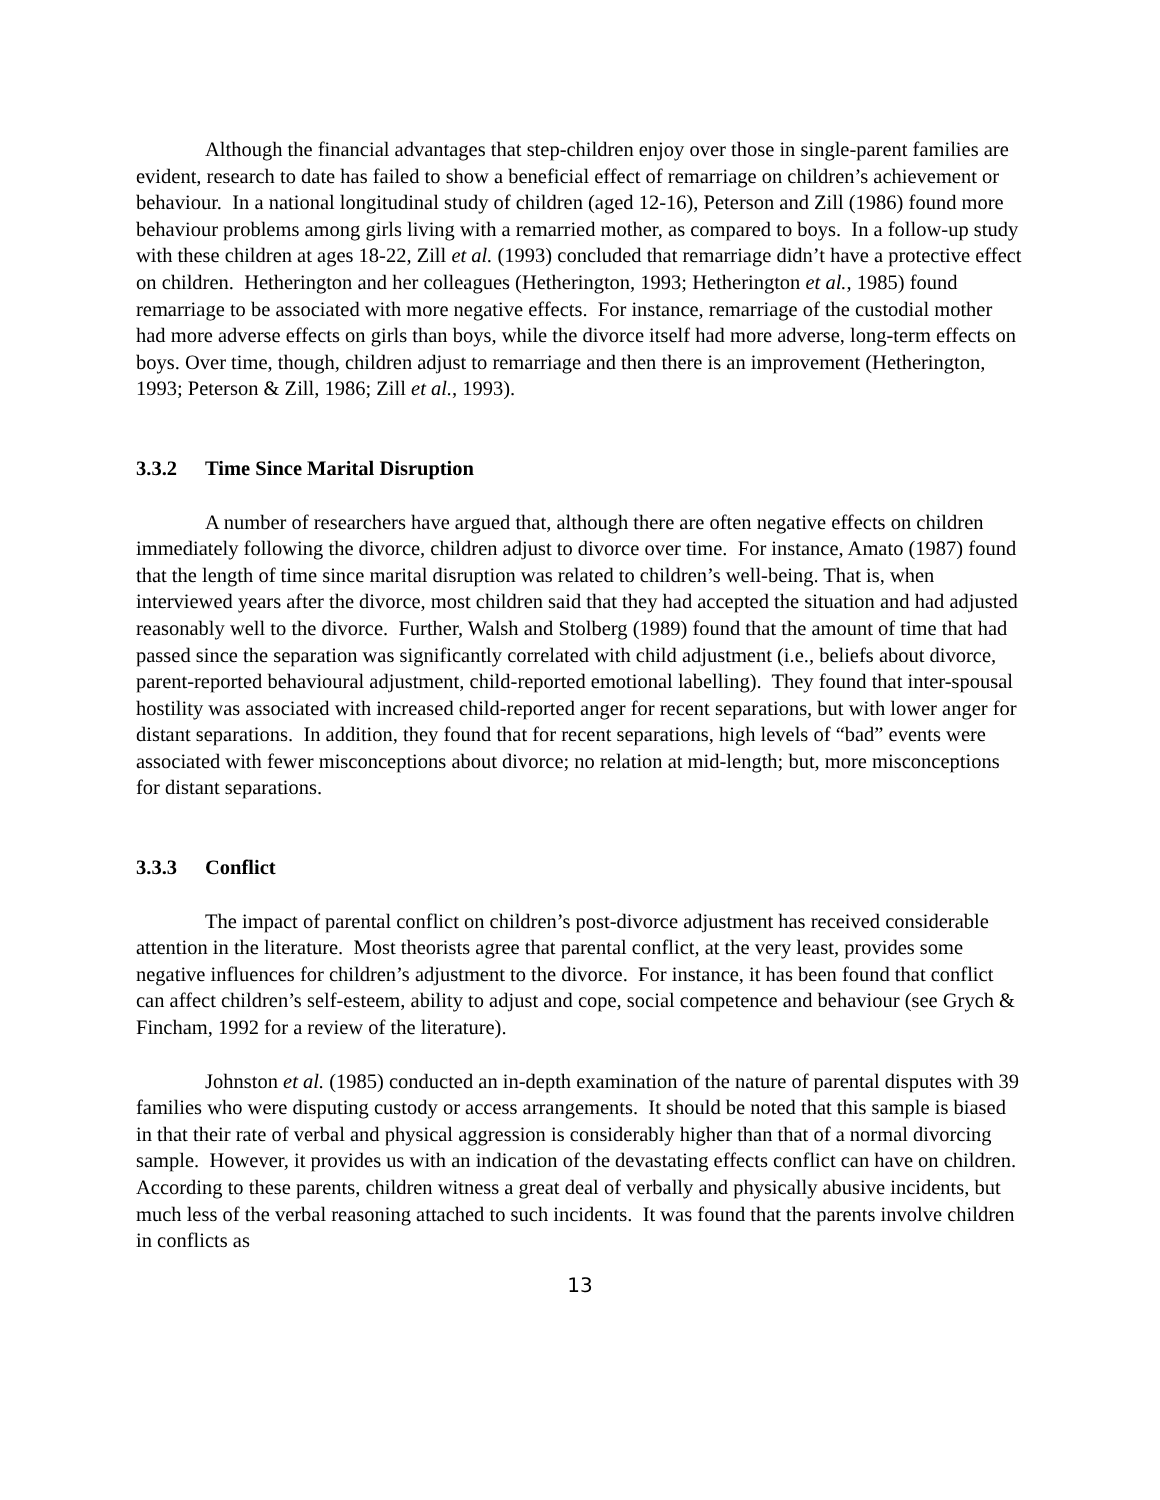Although the financial advantages that step-children enjoy over those in single-parent families are evident, research to date has failed to show a beneficial effect of remarriage on children’s achievement or behaviour. In a national longitudinal study of children (aged 12-16), Peterson and Zill (1986) found more behaviour problems among girls living with a remarried mother, as compared to boys. In a follow-up study with these children at ages 18-22, Zill et al. (1993) concluded that remarriage didn’t have a protective effect on children. Hetherington and her colleagues (Hetherington, 1993; Hetherington et al., 1985) found remarriage to be associated with more negative effects. For instance, remarriage of the custodial mother had more adverse effects on girls than boys, while the divorce itself had more adverse, long-term effects on boys. Over time, though, children adjust to remarriage and then there is an improvement (Hetherington, 1993; Peterson & Zill, 1986; Zill et al., 1993).
3.3.2 Time Since Marital Disruption
A number of researchers have argued that, although there are often negative effects on children immediately following the divorce, children adjust to divorce over time. For instance, Amato (1987) found that the length of time since marital disruption was related to children’s well-being. That is, when interviewed years after the divorce, most children said that they had accepted the situation and had adjusted reasonably well to the divorce. Further, Walsh and Stolberg (1989) found that the amount of time that had passed since the separation was significantly correlated with child adjustment (i.e., beliefs about divorce, parent-reported behavioural adjustment, child-reported emotional labelling). They found that inter-spousal hostility was associated with increased child-reported anger for recent separations, but with lower anger for distant separations. In addition, they found that for recent separations, high levels of “bad” events were associated with fewer misconceptions about divorce; no relation at mid-length; but, more misconceptions for distant separations.
3.3.3 Conflict
The impact of parental conflict on children’s post-divorce adjustment has received considerable attention in the literature. Most theorists agree that parental conflict, at the very least, provides some negative influences for children’s adjustment to the divorce. For instance, it has been found that conflict can affect children’s self-esteem, ability to adjust and cope, social competence and behaviour (see Grych & Fincham, 1992 for a review of the literature).
Johnston et al. (1985) conducted an in-depth examination of the nature of parental disputes with 39 families who were disputing custody or access arrangements. It should be noted that this sample is biased in that their rate of verbal and physical aggression is considerably higher than that of a normal divorcing sample. However, it provides us with an indication of the devastating effects conflict can have on children. According to these parents, children witness a great deal of verbally and physically abusive incidents, but much less of the verbal reasoning attached to such incidents. It was found that the parents involve children in conflicts as
13